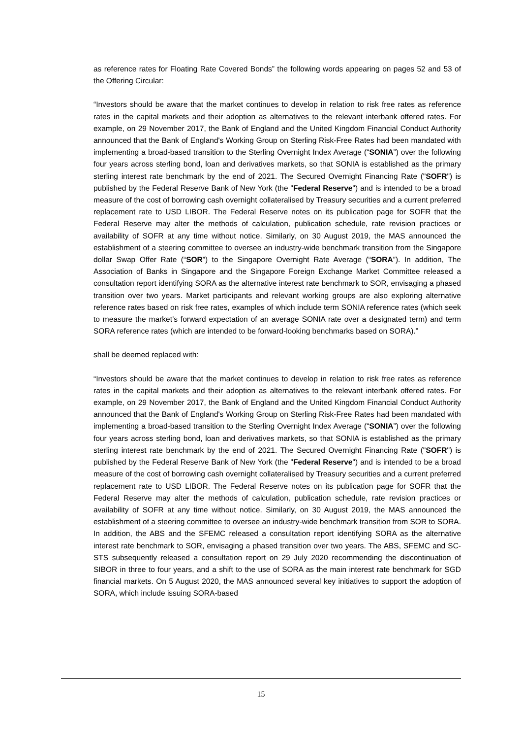as reference rates for Floating Rate Covered Bonds” the following words appearing on pages 52 and 53 of the Offering Circular:
“Investors should be aware that the market continues to develop in relation to risk free rates as reference rates in the capital markets and their adoption as alternatives to the relevant interbank offered rates. For example, on 29 November 2017, the Bank of England and the United Kingdom Financial Conduct Authority announced that the Bank of England's Working Group on Sterling Risk-Free Rates had been mandated with implementing a broad-based transition to the Sterling Overnight Index Average (“SONIA”) over the following four years across sterling bond, loan and derivatives markets, so that SONIA is established as the primary sterling interest rate benchmark by the end of 2021. The Secured Overnight Financing Rate ("SOFR") is published by the Federal Reserve Bank of New York (the "Federal Reserve") and is intended to be a broad measure of the cost of borrowing cash overnight collateralised by Treasury securities and a current preferred replacement rate to USD LIBOR. The Federal Reserve notes on its publication page for SOFR that the Federal Reserve may alter the methods of calculation, publication schedule, rate revision practices or availability of SOFR at any time without notice. Similarly, on 30 August 2019, the MAS announced the establishment of a steering committee to oversee an industry-wide benchmark transition from the Singapore dollar Swap Offer Rate (“SOR”) to the Singapore Overnight Rate Average (“SORA”). In addition, The Association of Banks in Singapore and the Singapore Foreign Exchange Market Committee released a consultation report identifying SORA as the alternative interest rate benchmark to SOR, envisaging a phased transition over two years. Market participants and relevant working groups are also exploring alternative reference rates based on risk free rates, examples of which include term SONIA reference rates (which seek to measure the market’s forward expectation of an average SONIA rate over a designated term) and term SORA reference rates (which are intended to be forward-looking benchmarks based on SORA).”
shall be deemed replaced with:
“Investors should be aware that the market continues to develop in relation to risk free rates as reference rates in the capital markets and their adoption as alternatives to the relevant interbank offered rates. For example, on 29 November 2017, the Bank of England and the United Kingdom Financial Conduct Authority announced that the Bank of England's Working Group on Sterling Risk-Free Rates had been mandated with implementing a broad-based transition to the Sterling Overnight Index Average (“SONIA”) over the following four years across sterling bond, loan and derivatives markets, so that SONIA is established as the primary sterling interest rate benchmark by the end of 2021. The Secured Overnight Financing Rate ("SOFR") is published by the Federal Reserve Bank of New York (the "Federal Reserve") and is intended to be a broad measure of the cost of borrowing cash overnight collateralised by Treasury securities and a current preferred replacement rate to USD LIBOR. The Federal Reserve notes on its publication page for SOFR that the Federal Reserve may alter the methods of calculation, publication schedule, rate revision practices or availability of SOFR at any time without notice. Similarly, on 30 August 2019, the MAS announced the establishment of a steering committee to oversee an industry-wide benchmark transition from SOR to SORA. In addition, the ABS and the SFEMC released a consultation report identifying SORA as the alternative interest rate benchmark to SOR, envisaging a phased transition over two years. The ABS, SFEMC and SC-STS subsequently released a consultation report on 29 July 2020 recommending the discontinuation of SIBOR in three to four years, and a shift to the use of SORA as the main interest rate benchmark for SGD financial markets. On 5 August 2020, the MAS announced several key initiatives to support the adoption of SORA, which include issuing SORA-based
15